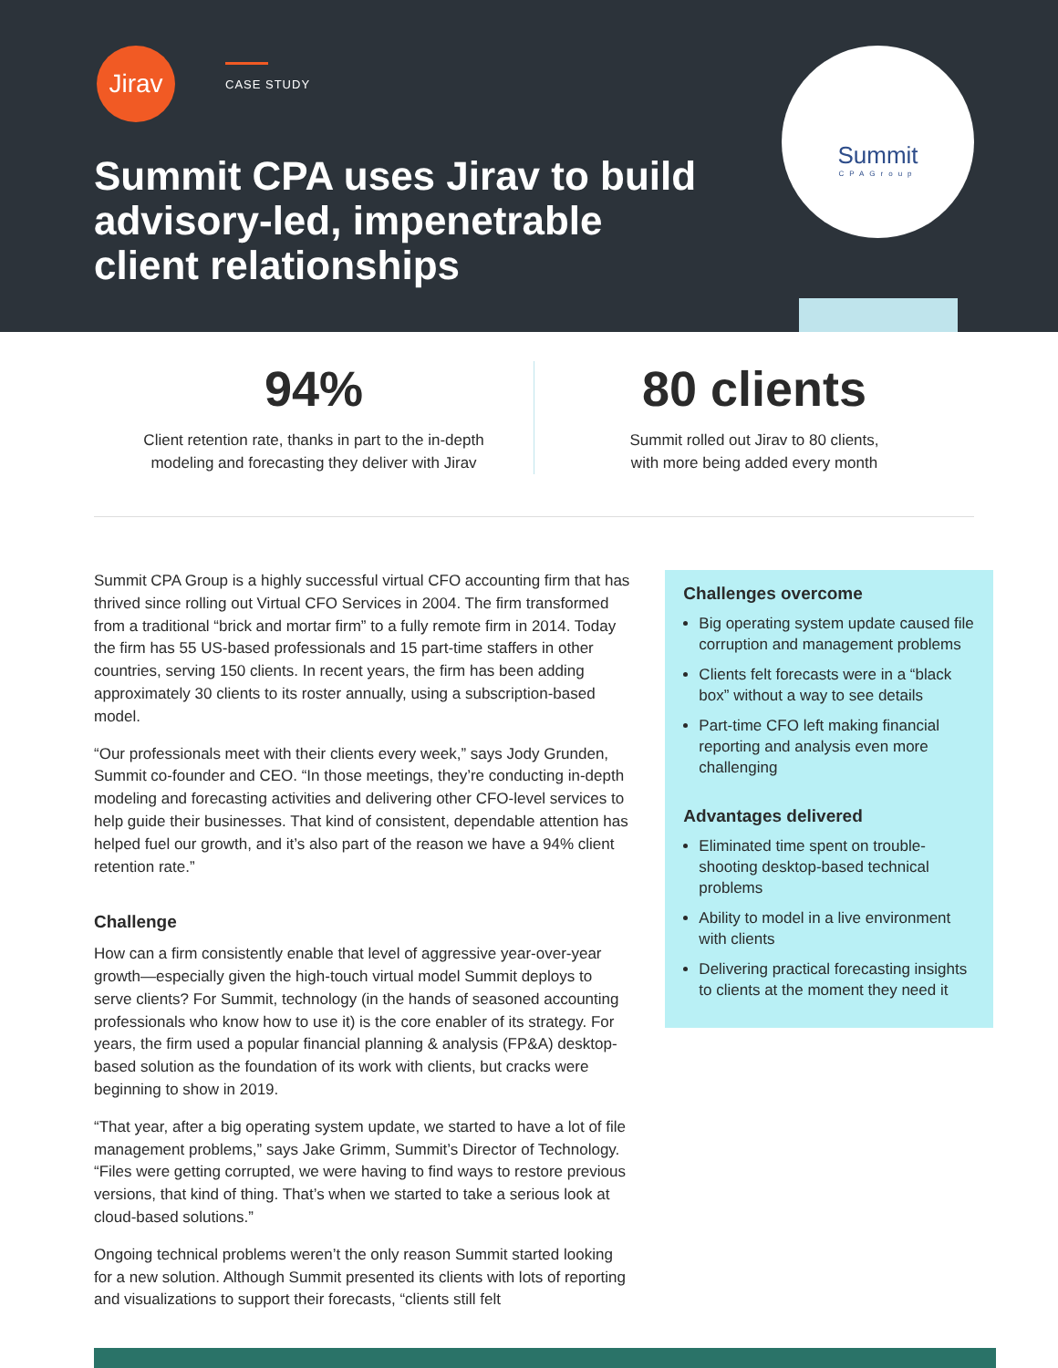Jirav CASE STUDY
Summit CPA uses Jirav to build advisory-led, impenetrable client relationships
Summit
CPAGroup
94%
Client retention rate, thanks in part to the in-depth
modeling and forecasting they deliver with Jirav
80 clients
Summit rolled out Jirav to 80 clients,
with more being added every month
Summit CPA Group is a highly successful virtual CFO accounting firm that has thrived since rolling out Virtual CFO Services in 2004. The firm transformed from a traditional “brick and mortar firm” to a fully remote firm in 2014. Today the firm has 55 US-based professionals and 15 part-time staffers in other countries, serving 150 clients. In recent years, the firm has been adding approximately 30 clients to its roster annually, using a subscription-based model.
“Our professionals meet with their clients every week,” says Jody Grunden, Summit co-founder and CEO. “In those meetings, they’re conducting in-depth modeling and forecasting activities and delivering other CFO-level services to help guide their businesses. That kind of consistent, dependable attention has helped fuel our growth, and it’s also part of the reason we have a 94% client retention rate.”
Challenge
How can a firm consistently enable that level of aggressive year-over-year growth—especially given the high-touch virtual model Summit deploys to serve clients? For Summit, technology (in the hands of seasoned accounting professionals who know how to use it) is the core enabler of its strategy. For years, the firm used a popular financial planning & analysis (FP&A) desktop-based solution as the foundation of its work with clients, but cracks were beginning to show in 2019.
“That year, after a big operating system update, we started to have a lot of file management problems,” says Jake Grimm, Summit’s Director of Technology. “Files were getting corrupted, we were having to find ways to restore previous versions, that kind of thing. That’s when we started to take a serious look at cloud-based solutions.”
Ongoing technical problems weren’t the only reason Summit started looking for a new solution. Although Summit presented its clients with lots of reporting and visualizations to support their forecasts, “clients still felt
Challenges overcome
Big operating system update caused file corruption and management problems
Clients felt forecasts were in a “black box” without a way to see details
Part-time CFO left making financial reporting and analysis even more challenging
Advantages delivered
Eliminated time spent on trouble-shooting desktop-based technical problems
Ability to model in a live environment with clients
Delivering practical forecasting insights to clients at the moment they need it